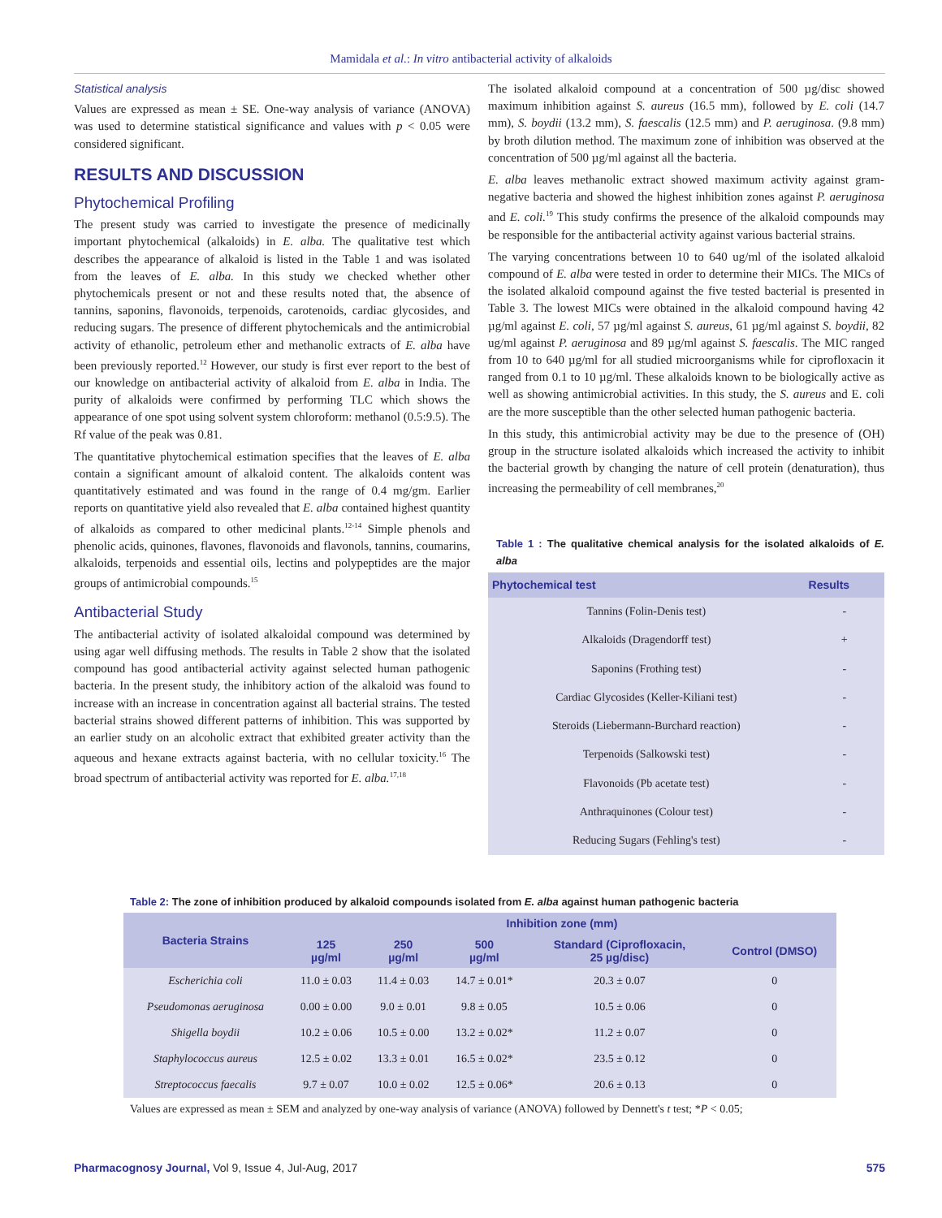Mamidala et al.: In vitro antibacterial activity of alkaloids
Statistical analysis
Values are expressed as mean ± SE. One-way analysis of variance (ANOVA) was used to determine statistical significance and values with p < 0.05 were considered significant.
RESULTS AND DISCUSSION
Phytochemical Profiling
The present study was carried to investigate the presence of medicinally important phytochemical (alkaloids) in E. alba. The qualitative test which describes the appearance of alkaloid is listed in the Table 1 and was isolated from the leaves of E. alba. In this study we checked whether other phytochemicals present or not and these results noted that, the absence of tannins, saponins, flavonoids, terpenoids, carotenoids, cardiac glycosides, and reducing sugars. The presence of different phytochemicals and the antimicrobial activity of ethanolic, petroleum ether and methanolic extracts of E. alba have been previously reported.<sup>12</sup> However, our study is first ever report to the best of our knowledge on antibacterial activity of alkaloid from E. alba in India. The purity of alkaloids were confirmed by performing TLC which shows the appearance of one spot using solvent system chloroform: methanol (0.5:9.5). The Rf value of the peak was 0.81.
The quantitative phytochemical estimation specifies that the leaves of E. alba contain a significant amount of alkaloid content. The alkaloids content was quantitatively estimated and was found in the range of 0.4 mg/gm. Earlier reports on quantitative yield also revealed that E. alba contained highest quantity of alkaloids as compared to other medicinal plants.<sup>12-14</sup> Simple phenols and phenolic acids, quinones, flavones, flavonoids and flavonols, tannins, coumarins, alkaloids, terpenoids and essential oils, lectins and polypeptides are the major groups of antimicrobial compounds.<sup>15</sup>
Antibacterial Study
The antibacterial activity of isolated alkaloidal compound was determined by using agar well diffusing methods. The results in Table 2 show that the isolated compound has good antibacterial activity against selected human pathogenic bacteria. In the present study, the inhibitory action of the alkaloid was found to increase with an increase in concentration against all bacterial strains. The tested bacterial strains showed different patterns of inhibition. This was supported by an earlier study on an alcoholic extract that exhibited greater activity than the aqueous and hexane extracts against bacteria, with no cellular toxicity.<sup>16</sup> The broad spectrum of antibacterial activity was reported for E. alba.<sup>17,18</sup>
The isolated alkaloid compound at a concentration of 500 µg/disc showed maximum inhibition against S. aureus (16.5 mm), followed by E. coli (14.7 mm), S. boydii (13.2 mm), S. faescalis (12.5 mm) and P. aeruginosa. (9.8 mm) by broth dilution method. The maximum zone of inhibition was observed at the concentration of 500 µg/ml against all the bacteria.
E. alba leaves methanolic extract showed maximum activity against gram-negative bacteria and showed the highest inhibition zones against P. aeruginosa and E. coli.<sup>19</sup> This study confirms the presence of the alkaloid compounds may be responsible for the antibacterial activity against various bacterial strains.
The varying concentrations between 10 to 640 ug/ml of the isolated alkaloid compound of E. alba were tested in order to determine their MICs. The MICs of the isolated alkaloid compound against the five tested bacterial is presented in Table 3. The lowest MICs were obtained in the alkaloid compound having 42 µg/ml against E. coli, 57 µg/ml against S. aureus, 61 µg/ml against S. boydii, 82 ug/ml against P. aeruginosa and 89 µg/ml against S. faescalis. The MIC ranged from 10 to 640 µg/ml for all studied microorganisms while for ciprofloxacin it ranged from 0.1 to 10 µg/ml. These alkaloids known to be biologically active as well as showing antimicrobial activities. In this study, the S. aureus and E. coli are the more susceptible than the other selected human pathogenic bacteria.
In this study, this antimicrobial activity may be due to the presence of (OH) group in the structure isolated alkaloids which increased the activity to inhibit the bacterial growth by changing the nature of cell protein (denaturation), thus increasing the permeability of cell membranes,<sup>20</sup>
Table 1 : The qualitative chemical analysis for the isolated alkaloids of E. alba
| Phytochemical test | Results |
| --- | --- |
| Tannins (Folin-Denis test) | - |
| Alkaloids (Dragendorff test) | + |
| Saponins (Frothing test) | - |
| Cardiac Glycosides (Keller-Kiliani test) | - |
| Steroids (Liebermann-Burchard reaction) | - |
| Terpenoids (Salkowski test) | - |
| Flavonoids (Pb acetate test) | - |
| Anthraquinones (Colour test) | - |
| Reducing Sugars (Fehling's test) | - |
Table 2: The zone of inhibition produced by alkaloid compounds isolated from E. alba against human pathogenic bacteria
| Bacteria Strains | Inhibition zone (mm) | | | | |
| --- | --- | --- | --- | --- | --- |
| | 125 µg/ml | 250 µg/ml | 500 µg/ml | Standard (Ciprofloxacin, 25 µg/disc) | Control (DMSO) |
| Escherichia coli | 11.0 ± 0.03 | 11.4 ± 0.03 | 14.7 ± 0.01* | 20.3 ± 0.07 | 0 |
| Pseudomonas aeruginosa | 0.00 ± 0.00 | 9.0 ± 0.01 | 9.8 ± 0.05 | 10.5 ± 0.06 | 0 |
| Shigella boydii | 10.2 ± 0.06 | 10.5 ± 0.00 | 13.2 ± 0.02* | 11.2 ± 0.07 | 0 |
| Staphylococcus aureus | 12.5 ± 0.02 | 13.3 ± 0.01 | 16.5 ± 0.02* | 23.5 ± 0.12 | 0 |
| Streptococcus faecalis | 9.7 ± 0.07 | 10.0 ± 0.02 | 12.5 ± 0.06* | 20.6 ± 0.13 | 0 |
Values are expressed as mean ± SEM and analyzed by one-way analysis of variance (ANOVA) followed by Dennett's t test; *P < 0.05;
Pharmacognosy Journal, Vol 9, Issue 4, Jul-Aug, 2017 575